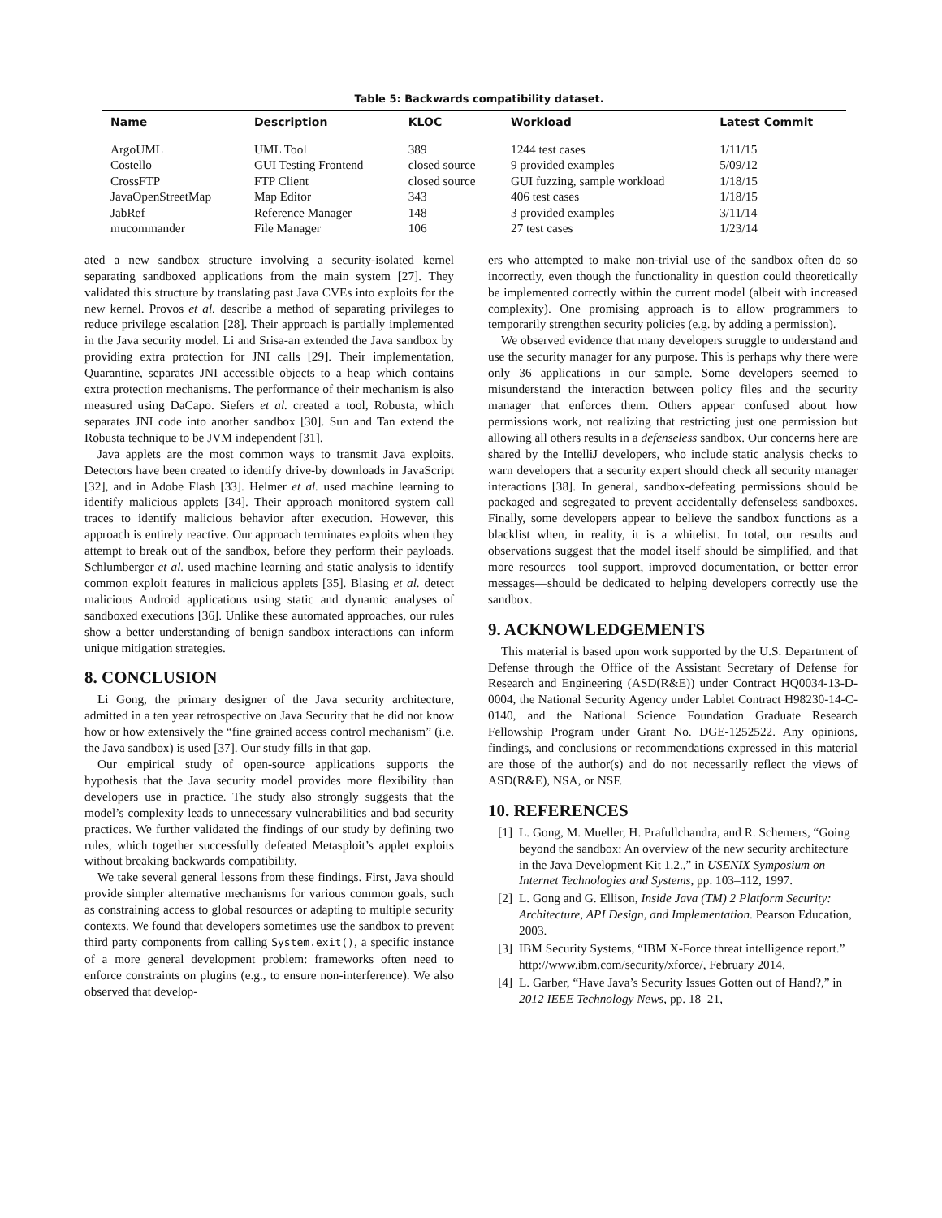Table 5: Backwards compatibility dataset.
| Name | Description | KLOC | Workload | Latest Commit |
| --- | --- | --- | --- | --- |
| ArgoUML | UML Tool | 389 | 1244 test cases | 1/11/15 |
| Costello | GUI Testing Frontend | closed source | 9 provided examples | 5/09/12 |
| CrossFTP | FTP Client | closed source | GUI fuzzing, sample workload | 1/18/15 |
| JavaOpenStreetMap | Map Editor | 343 | 406 test cases | 1/18/15 |
| JabRef | Reference Manager | 148 | 3 provided examples | 3/11/14 |
| mucommander | File Manager | 106 | 27 test cases | 1/23/14 |
ated a new sandbox structure involving a security-isolated kernel separating sandboxed applications from the main system [27]. They validated this structure by translating past Java CVEs into exploits for the new kernel. Provos et al. describe a method of separating privileges to reduce privilege escalation [28]. Their approach is partially implemented in the Java security model. Li and Srisa-an extended the Java sandbox by providing extra protection for JNI calls [29]. Their implementation, Quarantine, separates JNI accessible objects to a heap which contains extra protection mechanisms. The performance of their mechanism is also measured using DaCapo. Siefers et al. created a tool, Robusta, which separates JNI code into another sandbox [30]. Sun and Tan extend the Robusta technique to be JVM independent [31].
Java applets are the most common ways to transmit Java exploits. Detectors have been created to identify drive-by downloads in JavaScript [32], and in Adobe Flash [33]. Helmer et al. used machine learning to identify malicious applets [34]. Their approach monitored system call traces to identify malicious behavior after execution. However, this approach is entirely reactive. Our approach terminates exploits when they attempt to break out of the sandbox, before they perform their payloads. Schlumberger et al. used machine learning and static analysis to identify common exploit features in malicious applets [35]. Blasing et al. detect malicious Android applications using static and dynamic analyses of sandboxed executions [36]. Unlike these automated approaches, our rules show a better understanding of benign sandbox interactions can inform unique mitigation strategies.
8. CONCLUSION
Li Gong, the primary designer of the Java security architecture, admitted in a ten year retrospective on Java Security that he did not know how or how extensively the “fine grained access control mechanism” (i.e. the Java sandbox) is used [37]. Our study fills in that gap.
Our empirical study of open-source applications supports the hypothesis that the Java security model provides more flexibility than developers use in practice. The study also strongly suggests that the model’s complexity leads to unnecessary vulnerabilities and bad security practices. We further validated the findings of our study by defining two rules, which together successfully defeated Metasploit’s applet exploits without breaking backwards compatibility.
We take several general lessons from these findings. First, Java should provide simpler alternative mechanisms for various common goals, such as constraining access to global resources or adapting to multiple security contexts. We found that developers sometimes use the sandbox to prevent third party components from calling System.exit(), a specific instance of a more general development problem: frameworks often need to enforce constraints on plugins (e.g., to ensure non-interference). We also observed that develop-
ers who attempted to make non-trivial use of the sandbox often do so incorrectly, even though the functionality in question could theoretically be implemented correctly within the current model (albeit with increased complexity). One promising approach is to allow programmers to temporarily strengthen security policies (e.g. by adding a permission).
We observed evidence that many developers struggle to understand and use the security manager for any purpose. This is perhaps why there were only 36 applications in our sample. Some developers seemed to misunderstand the interaction between policy files and the security manager that enforces them. Others appear confused about how permissions work, not realizing that restricting just one permission but allowing all others results in a defenseless sandbox. Our concerns here are shared by the IntelliJ developers, who include static analysis checks to warn developers that a security expert should check all security manager interactions [38]. In general, sandbox-defeating permissions should be packaged and segregated to prevent accidentally defenseless sandboxes. Finally, some developers appear to believe the sandbox functions as a blacklist when, in reality, it is a whitelist. In total, our results and observations suggest that the model itself should be simplified, and that more resources—tool support, improved documentation, or better error messages—should be dedicated to helping developers correctly use the sandbox.
9. ACKNOWLEDGEMENTS
This material is based upon work supported by the U.S. Department of Defense through the Office of the Assistant Secretary of Defense for Research and Engineering (ASD(R&E)) under Contract HQ0034-13-D-0004, the National Security Agency under Lablet Contract H98230-14-C-0140, and the National Science Foundation Graduate Research Fellowship Program under Grant No. DGE-1252522. Any opinions, findings, and conclusions or recommendations expressed in this material are those of the author(s) and do not necessarily reflect the views of ASD(R&E), NSA, or NSF.
10. REFERENCES
[1] L. Gong, M. Mueller, H. Prafullchandra, and R. Schemers, “Going beyond the sandbox: An overview of the new security architecture in the Java Development Kit 1.2.,” in USENIX Symposium on Internet Technologies and Systems, pp. 103–112, 1997.
[2] L. Gong and G. Ellison, Inside Java (TM) 2 Platform Security: Architecture, API Design, and Implementation. Pearson Education, 2003.
[3] IBM Security Systems, “IBM X-Force threat intelligence report.” http://www.ibm.com/security/xforce/, February 2014.
[4] L. Garber, “Have Java’s Security Issues Gotten out of Hand?,” in 2012 IEEE Technology News, pp. 18–21,